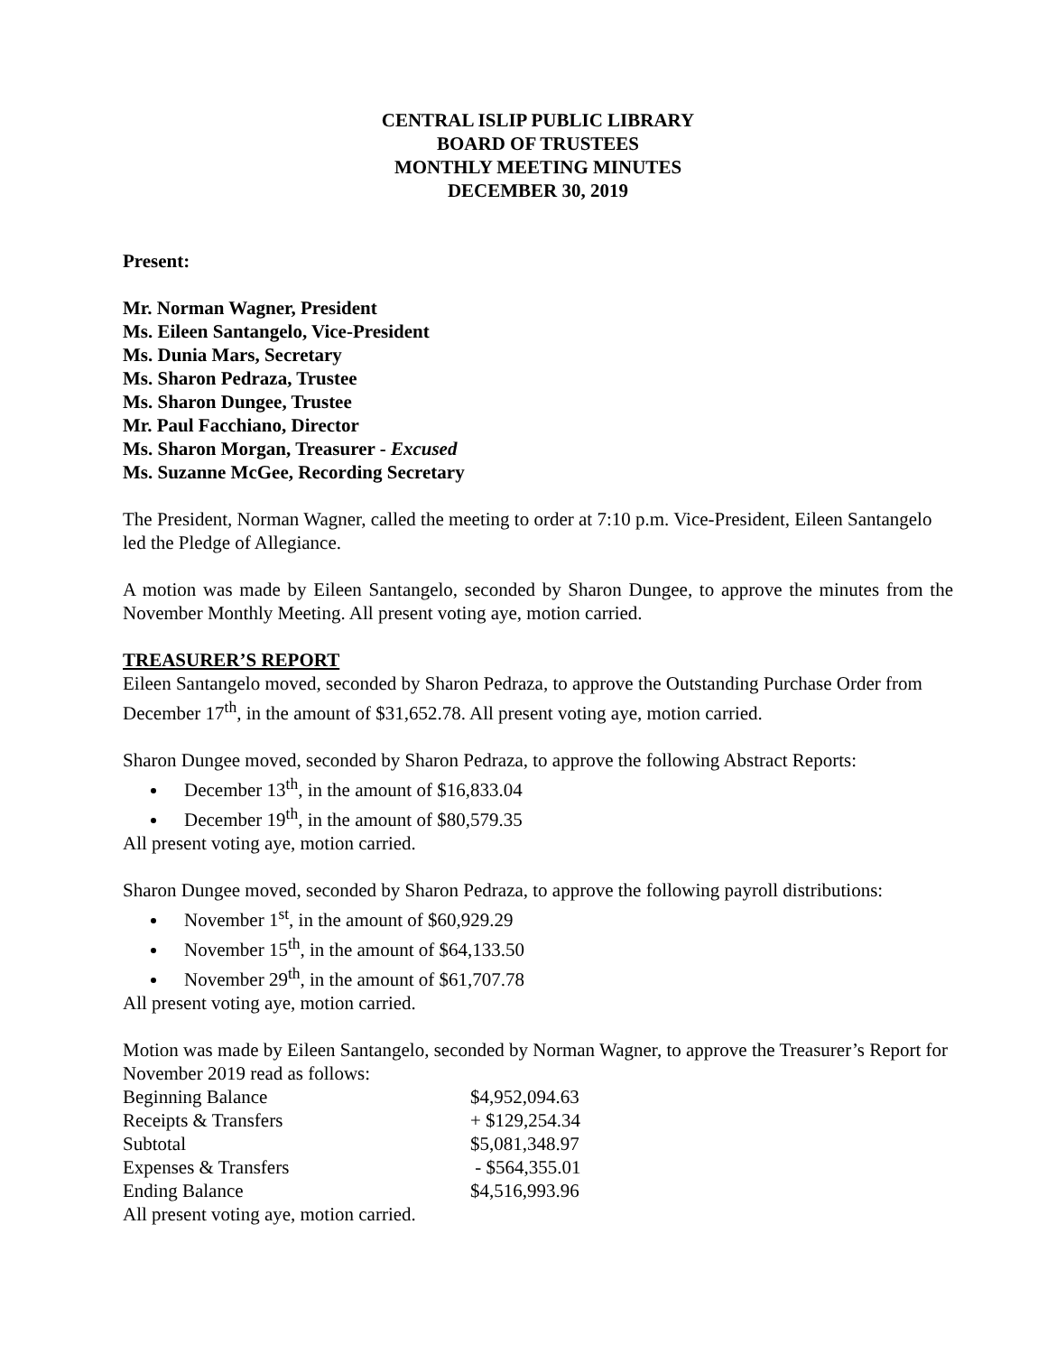CENTRAL ISLIP PUBLIC LIBRARY
BOARD OF TRUSTEES
MONTHLY MEETING MINUTES
DECEMBER 30, 2019
Present:
Mr. Norman Wagner, President
Ms. Eileen Santangelo, Vice-President
Ms. Dunia Mars, Secretary
Ms. Sharon Pedraza, Trustee
Ms. Sharon Dungee, Trustee
Mr. Paul Facchiano, Director
Ms. Sharon Morgan, Treasurer - Excused
Ms. Suzanne McGee, Recording Secretary
The President, Norman Wagner, called the meeting to order at 7:10 p.m. Vice-President, Eileen Santangelo led the Pledge of Allegiance.
A motion was made by Eileen Santangelo, seconded by Sharon Dungee, to approve the minutes from the November Monthly Meeting. All present voting aye, motion carried.
TREASURER’S REPORT
Eileen Santangelo moved, seconded by Sharon Pedraza, to approve the Outstanding Purchase Order from December 17<sup>th</sup>, in the amount of $31,652.78. All present voting aye, motion carried.
Sharon Dungee moved, seconded by Sharon Pedraza, to approve the following Abstract Reports:
December 13<sup>th</sup>, in the amount of $16,833.04
December 19<sup>th</sup>, in the amount of $80,579.35
All present voting aye, motion carried.
Sharon Dungee moved, seconded by Sharon Pedraza, to approve the following payroll distributions:
November 1<sup>st</sup>, in the amount of $60,929.29
November 15<sup>th</sup>, in the amount of $64,133.50
November 29<sup>th</sup>, in the amount of $61,707.78
All present voting aye, motion carried.
Motion was made by Eileen Santangelo, seconded by Norman Wagner, to approve the Treasurer’s Report for November 2019 read as follows:
| Beginning Balance | $4,952,094.63 |
| Receipts & Transfers | + $129,254.34 |
| Subtotal | $5,081,348.97 |
| Expenses & Transfers | - $564,355.01 |
| Ending Balance | $4,516,993.96 |
All present voting aye, motion carried.